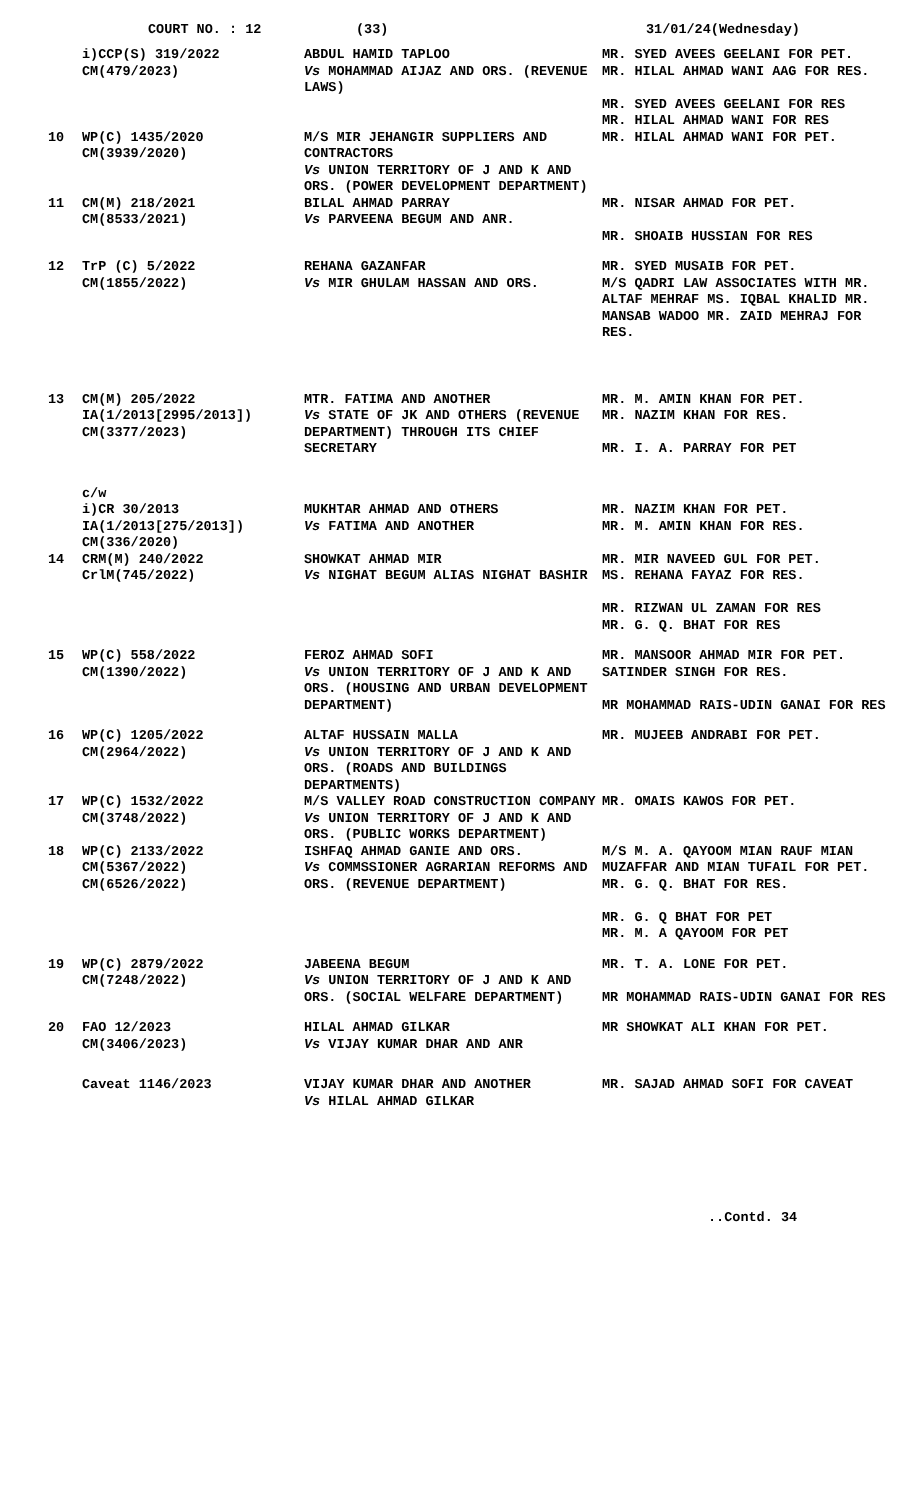COURT NO. : 12 (33) 31/01/24(Wednesday)
| | i)CCP(S) 319/2022 CM(479/2023) | ABDUL HAMID TAPLOO Vs MOHAMMAD AIJAZ AND ORS. (REVENUE LAWS) | MR. SYED AVEES GEELANI FOR PET. MR. HILAL AHMAD WANI AAG FOR RES. MR. SYED AVEES GEELANI FOR RES MR. HILAL AHMAD WANI FOR RES |
| 10 | WP(C) 1435/2020 CM(3939/2020) | M/S MIR JEHANGIR SUPPLIERS AND CONTRACTORS Vs UNION TERRITORY OF J AND K AND ORS. (POWER DEVELOPMENT DEPARTMENT) | MR. HILAL AHMAD WANI FOR PET. |
| 11 | CM(M) 218/2021 CM(8533/2021) | BILAL AHMAD PARRAY Vs PARVEENA BEGUM AND ANR. | MR. NISAR AHMAD FOR PET. MR. SHOAIB HUSSIAN FOR RES |
| 12 | TrP (C) 5/2022 CM(1855/2022) | REHANA GAZANFAR Vs MIR GHULAM HASSAN AND ORS. | MR. SYED MUSAIB FOR PET. M/S QADRI LAW ASSOCIATES WITH MR. ALTAF MEHRAF MS. IQBAL KHALID MR. MANSAB WADOO MR. ZAID MEHRAJ FOR RES. |
| 13 | CM(M) 205/2022 IA(1/2013[2995/2013]) CM(3377/2023) | MTR. FATIMA AND ANOTHER Vs STATE OF JK AND OTHERS (REVENUE DEPARTMENT) THROUGH ITS CHIEF SECRETARY | MR. M. AMIN KHAN FOR PET. MR. NAZIM KHAN FOR RES. MR. I. A. PARRAY FOR PET |
| | c/w i)CR 30/2013 IA(1/2013[275/2013]) CM(336/2020) | MUKHTAR AHMAD AND OTHERS Vs FATIMA AND ANOTHER | MR. NAZIM KHAN FOR PET. MR. M. AMIN KHAN FOR RES. |
| 14 | CRM(M) 240/2022 CrlM(745/2022) | SHOWKAT AHMAD MIR Vs NIGHAT BEGUM ALIAS NIGHAT BASHIR | MR. MIR NAVEED GUL FOR PET. MS. REHANA FAYAZ FOR RES. MR. RIZWAN UL ZAMAN FOR RES MR. G. Q. BHAT FOR RES |
| 15 | WP(C) 558/2022 CM(1390/2022) | FEROZ AHMAD SOFI Vs UNION TERRITORY OF J AND K AND ORS. (HOUSING AND URBAN DEVELOPMENT DEPARTMENT) | MR. MANSOOR AHMAD MIR FOR PET. SATINDER SINGH FOR RES. MR MOHAMMAD RAIS-UDIN GANAI FOR RES |
| 16 | WP(C) 1205/2022 CM(2964/2022) | ALTAF HUSSAIN MALLA Vs UNION TERRITORY OF J AND K AND ORS. (ROADS AND BUILDINGS DEPARTMENTS) | MR. MUJEEB ANDRABI FOR PET. |
| 17 | WP(C) 1532/2022 CM(3748/2022) | M/S VALLEY ROAD CONSTRUCTION COMPANY Vs UNION TERRITORY OF J AND K AND ORS. (PUBLIC WORKS DEPARTMENT) | MR. OMAIS KAWOS FOR PET. |
| 18 | WP(C) 2133/2022 CM(5367/2022) CM(6526/2022) | ISHFAQ AHMAD GANIE AND ORS. Vs COMMSSIONER AGRARIAN REFORMS AND ORS. (REVENUE DEPARTMENT) | M/S M. A. QAYOOM MIAN RAUF MIAN MUZAFFAR AND MIAN TUFAIL FOR PET. MR. G. Q. BHAT FOR RES. MR. G. Q BHAT FOR PET MR. M. A QAYOOM FOR PET |
| 19 | WP(C) 2879/2022 CM(7248/2022) | JABEENA BEGUM Vs UNION TERRITORY OF J AND K AND ORS. (SOCIAL WELFARE DEPARTMENT) | MR. T. A. LONE FOR PET. MR MOHAMMAD RAIS-UDIN GANAI FOR RES |
| 20 | FAO 12/2023 CM(3406/2023) | HILAL AHMAD GILKAR Vs VIJAY KUMAR DHAR AND ANR | MR SHOWKAT ALI KHAN FOR PET. |
| | Caveat 1146/2023 | VIJAY KUMAR DHAR AND ANOTHER Vs HILAL AHMAD GILKAR | MR. SAJAD AHMAD SOFI FOR CAVEAT |
..Contd. 34